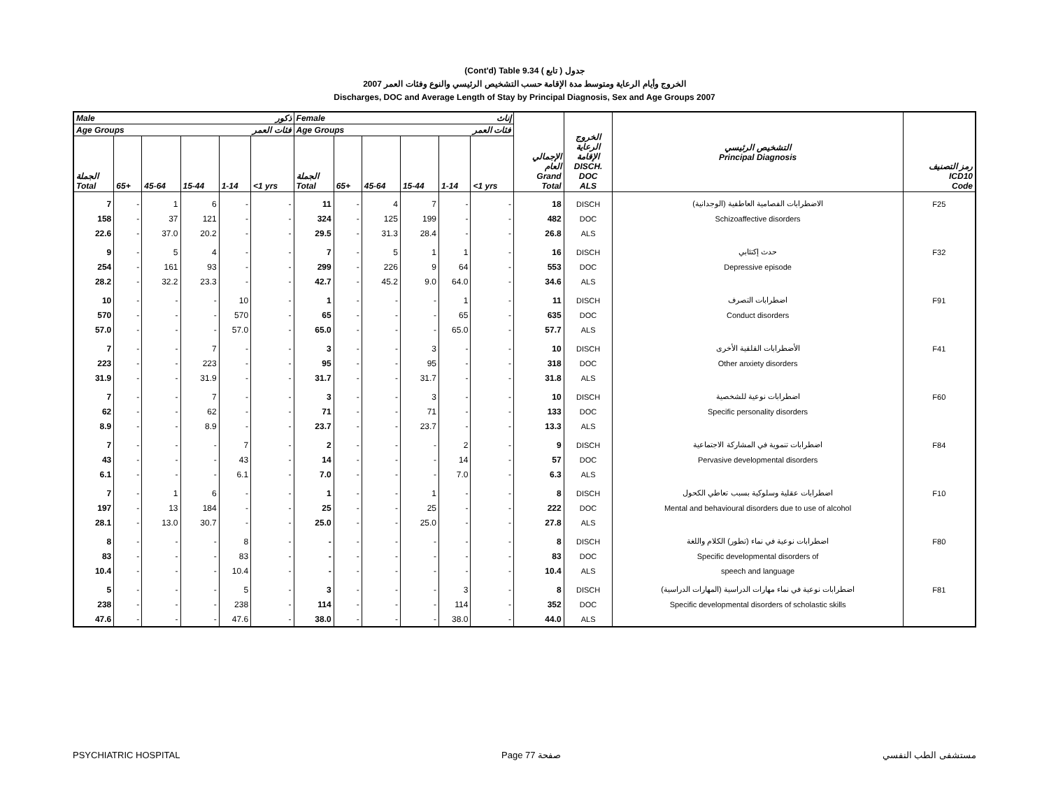(Cont'd) Table 9.34 جدول ( تابع )
2007 الخروج وأيام الرعاية ومتوسط مدة الإقامة حسب التشخيص الرئيسي والنوع وفئات العمر
Discharges, DOC and Average Length of Stay by Principal Diagnosis, Sex and Age Groups 2007
| Male ذكور | | | | | | Female إناث | | | | | | الإجمالي العام Grand Total | الخروج الرعاية الإقامة DISCH. DOC ALS | التشخيص الرئيسي Principal Diagnosis | رمز التصنيف ICD10 Code |
| --- | --- | --- | --- | --- | --- | --- | --- | --- | --- | --- | --- | --- | --- | --- | --- |
| Age Groups فئات العمر | | | | | | Age Groups فئات العمر | | | | | | | | | |
| الجملة Total | 65+ | 45-64 | 15-44 | 1-14 | <1 yrs | الجملة Total | 65+ | 45-64 | 15-44 | 1-14 | <1 yrs | | | | |
| 7 | - | 1 | 6 | - | - | 11 | - | 4 | 7 | - | - | 18 | DISCH | الاضطرابات الفصامية العاطفية (الوجدانية) | F25 |
| 158 | - | 37 | 121 | - | - | 324 | - | 125 | 199 | - | - | 482 | DOC | Schizoaffective disorders | |
| 22.6 | - | 37.0 | 20.2 | - | - | 29.5 | - | 31.3 | 28.4 | - | - | 26.8 | ALS | | |
| 9 | - | 5 | 4 | - | - | 7 | - | 5 | 1 | 1 | - | 16 | DISCH | حدث إكتئابي | F32 |
| 254 | - | 161 | 93 | - | - | 299 | - | 226 | 9 | 64 | - | 553 | DOC | Depressive episode | |
| 28.2 | - | 32.2 | 23.3 | - | - | 42.7 | - | 45.2 | 9.0 | 64.0 | - | 34.6 | ALS | | |
| 10 | - | - | - | 10 | - | 1 | - | - | - | 1 | - | 11 | DISCH | اضطرابات التصرف | F91 |
| 570 | - | - | - | 570 | - | 65 | - | - | - | 65 | - | 635 | DOC | Conduct disorders | |
| 57.0 | - | - | - | 57.0 | - | 65.0 | - | - | - | 65.0 | - | 57.7 | ALS | | |
| 7 | - | - | 7 | - | - | 3 | - | - | 3 | - | - | 10 | DISCH | الأضطرابات القلقية الأخرى | F41 |
| 223 | - | - | 223 | - | - | 95 | - | - | 95 | - | - | 318 | DOC | Other anxiety disorders | |
| 31.9 | - | - | 31.9 | - | - | 31.7 | - | - | 31.7 | - | - | 31.8 | ALS | | |
| 7 | - | - | 7 | - | - | 3 | - | - | 3 | - | - | 10 | DISCH | اضطرابات نوعية للشخصية | F60 |
| 62 | - | - | 62 | - | - | 71 | - | - | 71 | - | - | 133 | DOC | Specific personality disorders | |
| 8.9 | - | - | 8.9 | - | - | 23.7 | - | - | 23.7 | - | - | 13.3 | ALS | | |
| 7 | - | - | - | 7 | - | 2 | - | - | - | 2 | - | 9 | DISCH | اضطرابات تنموية في المشاركة الاجتماعية | F84 |
| 43 | - | - | - | 43 | - | 14 | - | - | - | 14 | - | 57 | DOC | Pervasive developmental disorders | |
| 6.1 | - | - | - | 6.1 | - | 7.0 | - | - | - | 7.0 | - | 6.3 | ALS | | |
| 7 | - | 1 | 6 | - | - | 1 | - | - | 1 | - | - | 8 | DISCH | اضطرابات عقلية وسلوكية بسبب تعاطي الكحول | F10 |
| 197 | - | 13 | 184 | - | - | 25 | - | - | 25 | - | - | 222 | DOC | Mental and behavioural disorders due to use of alcohol | |
| 28.1 | - | 13.0 | 30.7 | - | - | 25.0 | - | - | 25.0 | - | - | 27.8 | ALS | | |
| 8 | - | - | - | 8 | - | - | - | - | - | - | - | 8 | DISCH | اضطرابات نوعية في نماء (تطور) الكلام واللغة | F80 |
| 83 | - | - | - | 83 | - | - | - | - | - | - | - | 83 | DOC | Specific developmental disorders of | |
| 10.4 | - | - | - | 10.4 | - | - | - | - | - | - | - | 10.4 | ALS | speech and language | |
| 5 | - | - | - | 5 | - | 3 | - | - | - | 3 | - | 8 | DISCH | اضطرابات نوعية في نماء مهارات الدراسية (المهارات الدراسية) | F81 |
| 238 | - | - | - | 238 | - | 114 | - | - | - | 114 | - | 352 | DOC | Specific developmental disorders of scholastic skills | |
| 47.6 | - | - | - | 47.6 | - | 38.0 | - | - | - | 38.0 | - | 44.0 | ALS | | |
PSYCHIATRIC HOSPITAL Page 77 صفحة مستشفى الطب النفسي